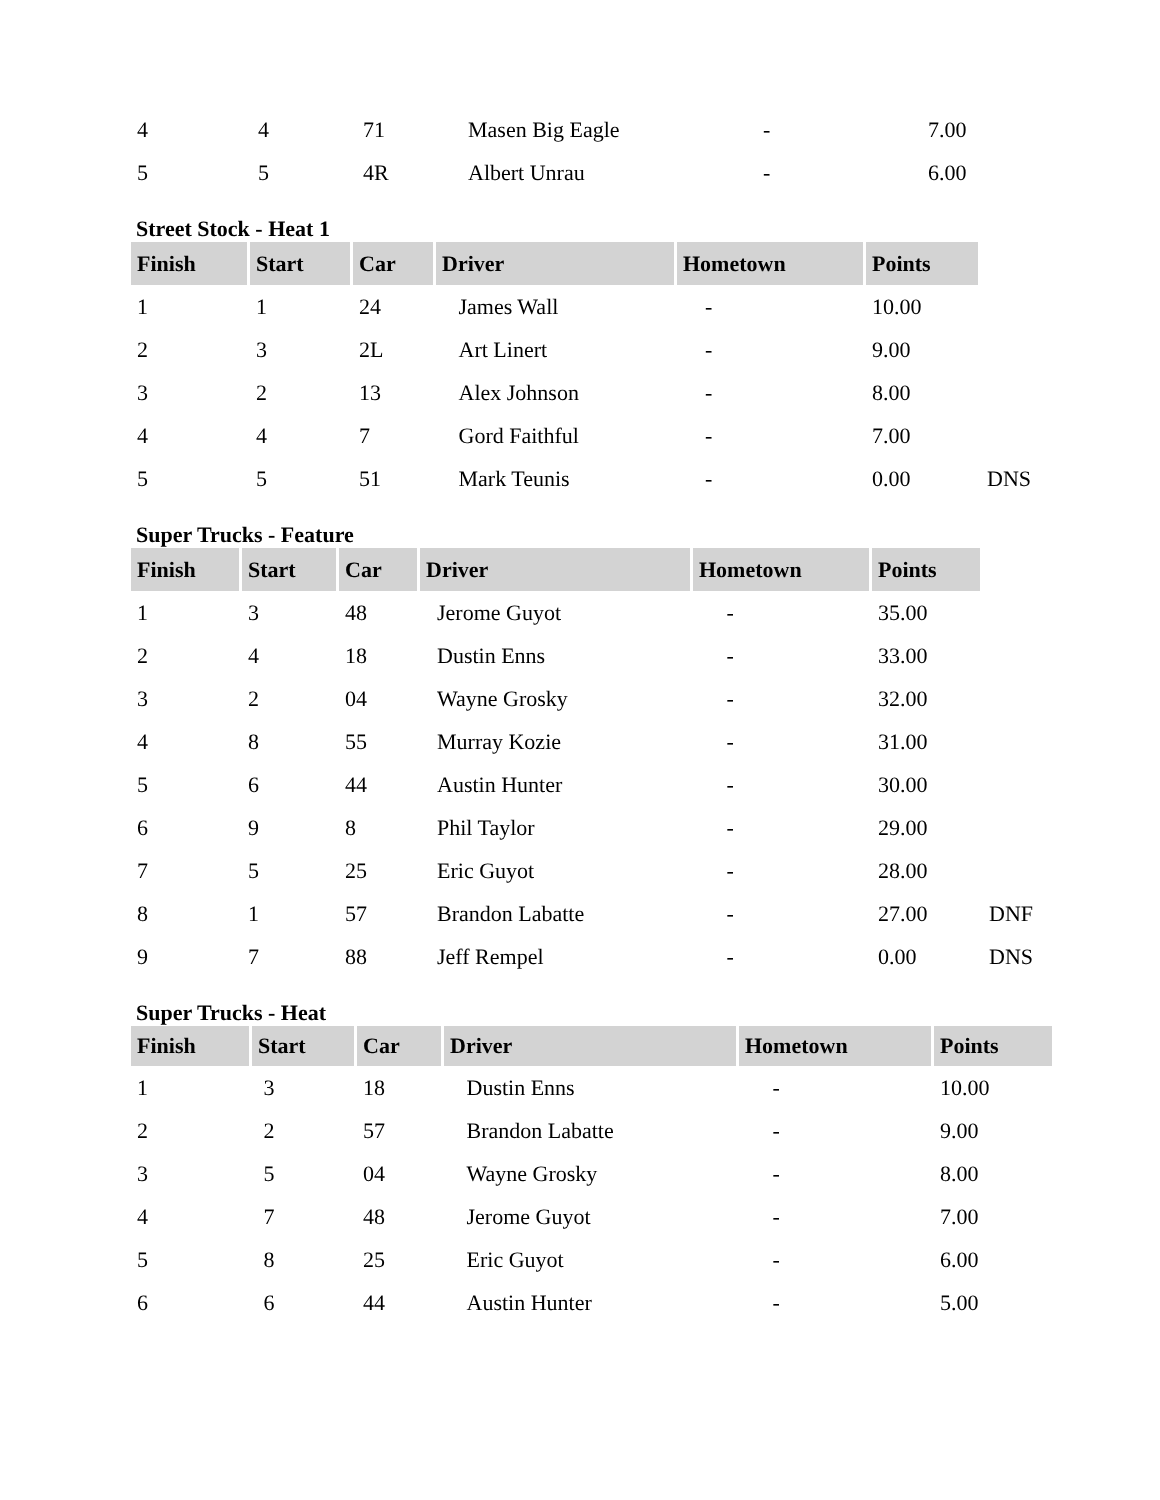| 4 | 4 | 71 | Masen Big Eagle | - | 7.00 |
| 5 | 5 | 4R | Albert Unrau | - | 6.00 |
Street Stock - Heat 1
| Finish | Start | Car | Driver | Hometown | Points | |
| 1 | 1 | 24 | James Wall | - | 10.00 | |
| 2 | 3 | 2L | Art Linert | - | 9.00 | |
| 3 | 2 | 13 | Alex Johnson | - | 8.00 | |
| 4 | 4 | 7 | Gord Faithful | - | 7.00 | |
| 5 | 5 | 51 | Mark Teunis | - | 0.00 | DNS |
Super Trucks - Feature
| Finish | Start | Car | Driver | Hometown | Points | |
| 1 | 3 | 48 | Jerome Guyot | - | 35.00 | |
| 2 | 4 | 18 | Dustin Enns | - | 33.00 | |
| 3 | 2 | 04 | Wayne Grosky | - | 32.00 | |
| 4 | 8 | 55 | Murray Kozie | - | 31.00 | |
| 5 | 6 | 44 | Austin Hunter | - | 30.00 | |
| 6 | 9 | 8 | Phil Taylor | - | 29.00 | |
| 7 | 5 | 25 | Eric Guyot | - | 28.00 | |
| 8 | 1 | 57 | Brandon Labatte | - | 27.00 | DNF |
| 9 | 7 | 88 | Jeff Rempel | - | 0.00 | DNS |
Super Trucks - Heat
| Finish | Start | Car | Driver | Hometown | Points |
| --- | --- | --- | --- | --- | --- |
| 1 | 3 | 18 | Dustin Enns | - | 10.00 |
| 2 | 2 | 57 | Brandon Labatte | - | 9.00 |
| 3 | 5 | 04 | Wayne Grosky | - | 8.00 |
| 4 | 7 | 48 | Jerome Guyot | - | 7.00 |
| 5 | 8 | 25 | Eric Guyot | - | 6.00 |
| 6 | 6 | 44 | Austin Hunter | - | 5.00 |